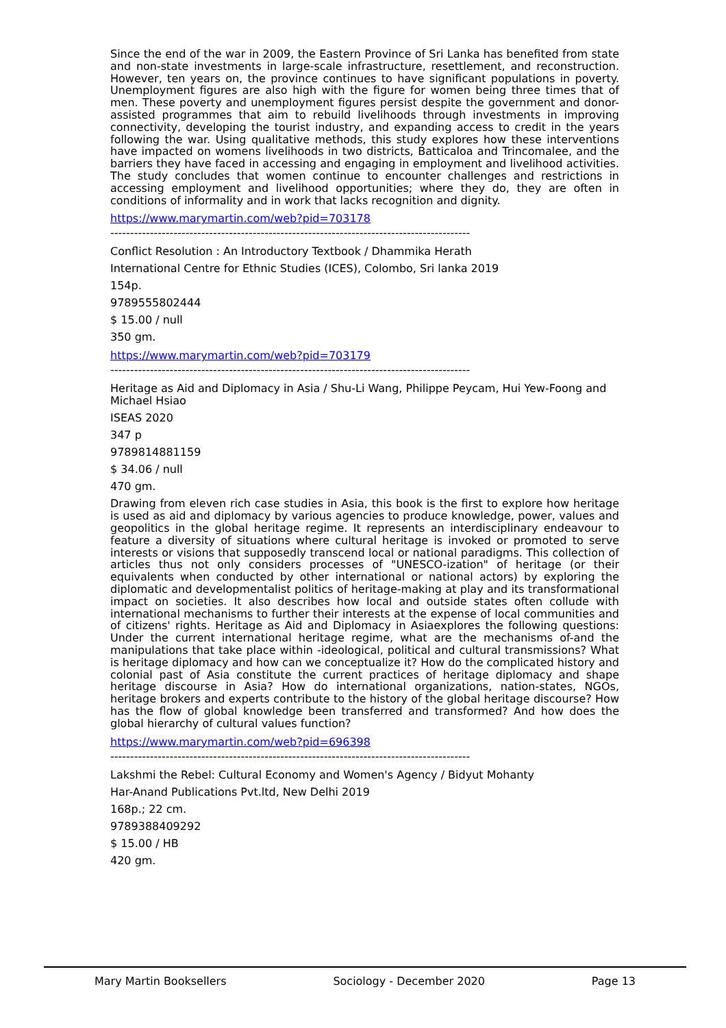Since the end of the war in 2009, the Eastern Province of Sri Lanka has benefited from state and non-state investments in large-scale infrastructure, resettlement, and reconstruction. However, ten years on, the province continues to have significant populations in poverty. Unemployment figures are also high with the figure for women being three times that of men. These poverty and unemployment figures persist despite the government and donor-assisted programmes that aim to rebuild livelihoods through investments in improving connectivity, developing the tourist industry, and expanding access to credit in the years following the war. Using qualitative methods, this study explores how these interventions have impacted on womens livelihoods in two districts, Batticaloa and Trincomalee, and the barriers they have faced in accessing and engaging in employment and livelihood activities. The study concludes that women continue to encounter challenges and restrictions in accessing employment and livelihood opportunities; where they do, they are often in conditions of informality and in work that lacks recognition and dignity.
https://www.marymartin.com/web?pid=703178
-------------------------------------------------------------------------------------------
Conflict Resolution : An Introductory Textbook / Dhammika Herath
International Centre for Ethnic Studies (ICES), Colombo, Sri lanka 2019
154p.
9789555802444
$ 15.00 / null
350 gm.
https://www.marymartin.com/web?pid=703179
-------------------------------------------------------------------------------------------
Heritage as Aid and Diplomacy in Asia / Shu-Li Wang, Philippe Peycam, Hui Yew-Foong and Michael Hsiao
ISEAS 2020
347 p
9789814881159
$ 34.06 / null
470 gm.
Drawing from eleven rich case studies in Asia, this book is the first to explore how heritage is used as aid and diplomacy by various agencies to produce knowledge, power, values and geopolitics in the global heritage regime. It represents an interdisciplinary endeavour to feature a diversity of situations where cultural heritage is invoked or promoted to serve interests or visions that supposedly transcend local or national paradigms. This collection of articles thus not only considers processes of "UNESCO-ization" of heritage (or their equivalents when conducted by other international or national actors) by exploring the diplomatic and developmentalist politics of heritage-making at play and its transformational impact on societies. It also describes how local and outside states often collude with international mechanisms to further their interests at the expense of local communities and of citizens' rights. Heritage as Aid and Diplomacy in Asiaexplores the following questions: Under the current international heritage regime, what are the mechanisms of-and the manipulations that take place within -ideological, political and cultural transmissions? What is heritage diplomacy and how can we conceptualize it? How do the complicated history and colonial past of Asia constitute the current practices of heritage diplomacy and shape heritage discourse in Asia? How do international organizations, nation-states, NGOs, heritage brokers and experts contribute to the history of the global heritage discourse? How has the flow of global knowledge been transferred and transformed? And how does the global hierarchy of cultural values function?
https://www.marymartin.com/web?pid=696398
-------------------------------------------------------------------------------------------
Lakshmi the Rebel: Cultural Economy and Women's Agency / Bidyut Mohanty
Har-Anand Publications Pvt.ltd, New Delhi 2019
168p.; 22 cm.
9789388409292
$ 15.00 / HB
420 gm.
Mary Martin Booksellers Sociology - December 2020 Page 13